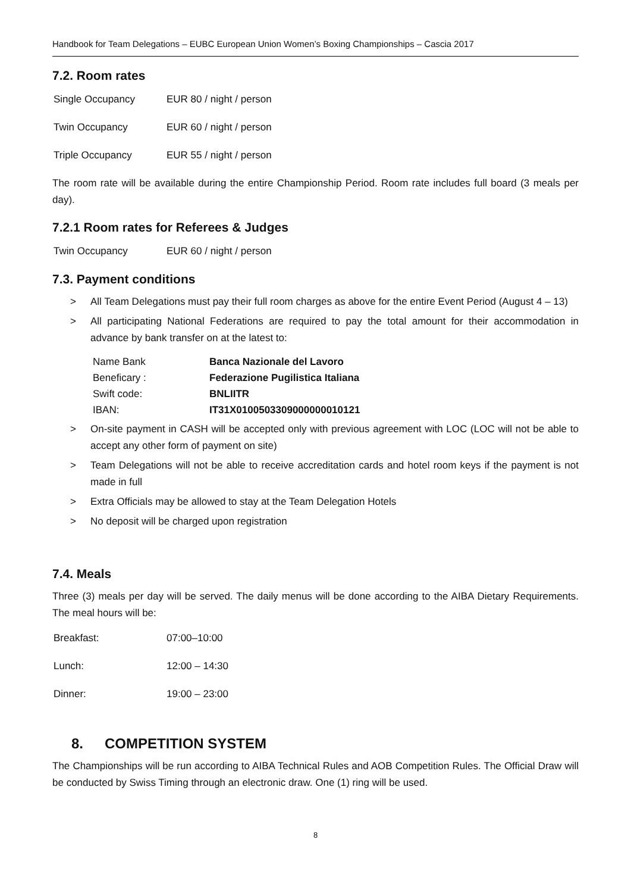Handbook for Team Delegations – EUBC European Union Women’s Boxing Championships – Cascia 2017
7.2. Room rates
| Single Occupancy | EUR 80 / night / person |
| Twin Occupancy | EUR 60 / night / person |
| Triple Occupancy | EUR 55 / night / person |
The room rate will be available during the entire Championship Period. Room rate includes full board (3 meals per day).
7.2.1 Room rates for Referees & Judges
| Twin Occupancy | EUR 60 / night / person |
7.3. Payment conditions
> All Team Delegations must pay their full room charges as above for the entire Event Period (August 4 – 13)
> All participating National Federations are required to pay the total amount for their accommodation in advance by bank transfer on at the latest to:
| Name Bank | Banca Nazionale del Lavoro |
| Beneficary : | Federazione Pugilistica Italiana |
| Swift code: | BNLIITR |
| IBAN: | IT31X0100503309000000010121 |
> On-site payment in CASH will be accepted only with previous agreement with LOC (LOC will not be able to accept any other form of payment on site)
> Team Delegations will not be able to receive accreditation cards and hotel room keys if the payment is not made in full
> Extra Officials may be allowed to stay at the Team Delegation Hotels
> No deposit will be charged upon registration
7.4. Meals
Three (3) meals per day will be served. The daily menus will be done according to the AIBA Dietary Requirements. The meal hours will be:
| Breakfast: | 07:00–10:00 |
| Lunch: | 12:00 – 14:30 |
| Dinner: | 19:00 – 23:00 |
8. COMPETITION SYSTEM
The Championships will be run according to AIBA Technical Rules and AOB Competition Rules. The Official Draw will be conducted by Swiss Timing through an electronic draw. One (1) ring will be used.
8